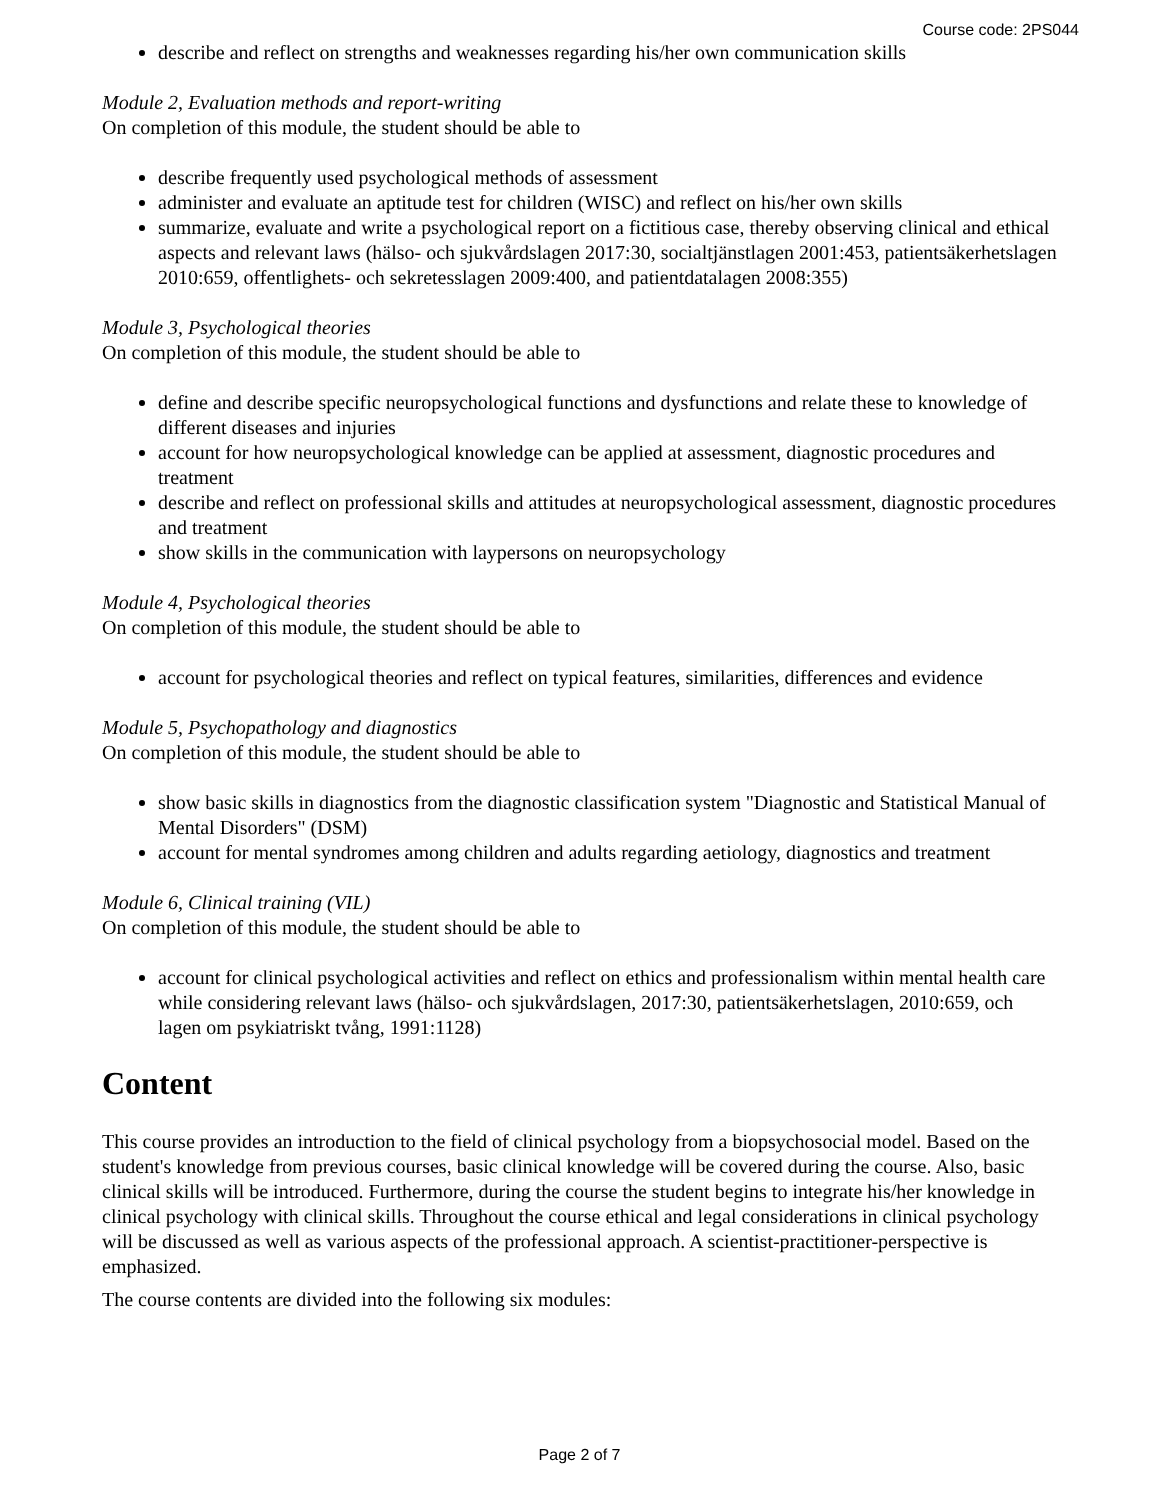Course code: 2PS044
describe and reflect on strengths and weaknesses regarding his/her own communication skills
Module 2, Evaluation methods and report-writing
On completion of this module, the student should be able to
describe frequently used psychological methods of assessment
administer and evaluate an aptitude test for children (WISC) and reflect on his/her own skills
summarize, evaluate and write a psychological report on a fictitious case, thereby observing clinical and ethical aspects and relevant laws (hälso- och sjukvårdslagen 2017:30, socialtjänstlagen 2001:453, patientsäkerhetslagen 2010:659, offentlighets- och sekretesslagen 2009:400, and patientdatalagen 2008:355)
Module 3, Psychological theories
On completion of this module, the student should be able to
define and describe specific neuropsychological functions and dysfunctions and relate these to knowledge of different diseases and injuries
account for how neuropsychological knowledge can be applied at assessment, diagnostic procedures and treatment
describe and reflect on professional skills and attitudes at neuropsychological assessment, diagnostic procedures and treatment
show skills in the communication with laypersons on neuropsychology
Module 4, Psychological theories
On completion of this module, the student should be able to
account for psychological theories and reflect on typical features, similarities, differences and evidence
Module 5, Psychopathology and diagnostics
On completion of this module, the student should be able to
show basic skills in diagnostics from the diagnostic classification system "Diagnostic and Statistical Manual of Mental Disorders" (DSM)
account for mental syndromes among children and adults regarding aetiology, diagnostics and treatment
Module 6, Clinical training (VIL)
On completion of this module, the student should be able to
account for clinical psychological activities and reflect on ethics and professionalism within mental health care while considering relevant laws (hälso- och sjukvårdslagen, 2017:30, patientsäkerhetslagen, 2010:659, och lagen om psykiatriskt tvång, 1991:1128)
Content
This course provides an introduction to the field of clinical psychology from a biopsychosocial model. Based on the student's knowledge from previous courses, basic clinical knowledge will be covered during the course. Also, basic clinical skills will be introduced. Furthermore, during the course the student begins to integrate his/her knowledge in clinical psychology with clinical skills. Throughout the course ethical and legal considerations in clinical psychology will be discussed as well as various aspects of the professional approach. A scientist-practitioner-perspective is emphasized.
The course contents are divided into the following six modules:
Page 2 of 7